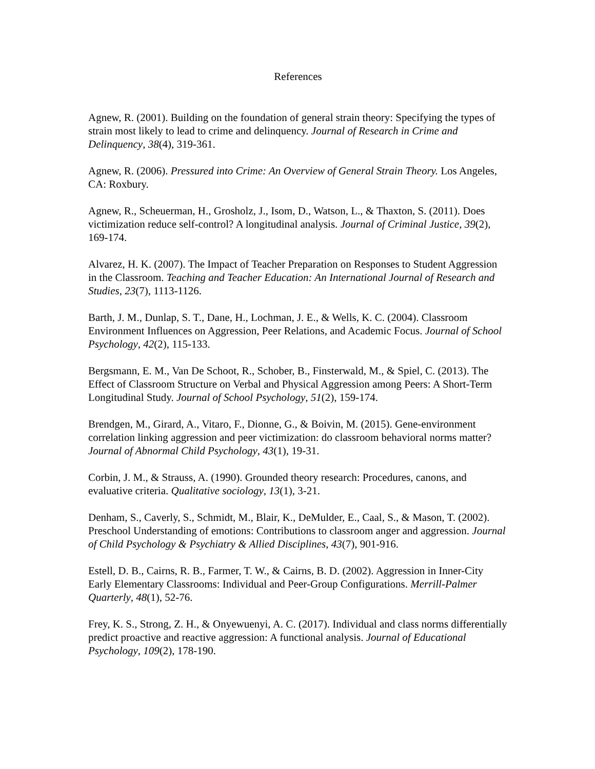References
Agnew, R. (2001). Building on the foundation of general strain theory: Specifying the types of strain most likely to lead to crime and delinquency. Journal of Research in Crime and Delinquency, 38(4), 319-361.
Agnew, R. (2006). Pressured into Crime: An Overview of General Strain Theory. Los Angeles, CA: Roxbury.
Agnew, R., Scheuerman, H., Grosholz, J., Isom, D., Watson, L., & Thaxton, S. (2011). Does victimization reduce self-control? A longitudinal analysis. Journal of Criminal Justice, 39(2), 169-174.
Alvarez, H. K. (2007). The Impact of Teacher Preparation on Responses to Student Aggression in the Classroom. Teaching and Teacher Education: An International Journal of Research and Studies, 23(7), 1113-1126.
Barth, J. M., Dunlap, S. T., Dane, H., Lochman, J. E., & Wells, K. C. (2004). Classroom Environment Influences on Aggression, Peer Relations, and Academic Focus. Journal of School Psychology, 42(2), 115-133.
Bergsmann, E. M., Van De Schoot, R., Schober, B., Finsterwald, M., & Spiel, C. (2013). The Effect of Classroom Structure on Verbal and Physical Aggression among Peers: A Short-Term Longitudinal Study. Journal of School Psychology, 51(2), 159-174.
Brendgen, M., Girard, A., Vitaro, F., Dionne, G., & Boivin, M. (2015). Gene-environment correlation linking aggression and peer victimization: do classroom behavioral norms matter? Journal of Abnormal Child Psychology, 43(1), 19-31.
Corbin, J. M., & Strauss, A. (1990). Grounded theory research: Procedures, canons, and evaluative criteria. Qualitative sociology, 13(1), 3-21.
Denham, S., Caverly, S., Schmidt, M., Blair, K., DeMulder, E., Caal, S., & Mason, T. (2002). Preschool Understanding of emotions: Contributions to classroom anger and aggression. Journal of Child Psychology & Psychiatry & Allied Disciplines, 43(7), 901-916.
Estell, D. B., Cairns, R. B., Farmer, T. W., & Cairns, B. D. (2002). Aggression in Inner-City Early Elementary Classrooms: Individual and Peer-Group Configurations. Merrill-Palmer Quarterly, 48(1), 52-76.
Frey, K. S., Strong, Z. H., & Onyewuenyi, A. C. (2017). Individual and class norms differentially predict proactive and reactive aggression: A functional analysis. Journal of Educational Psychology, 109(2), 178-190.